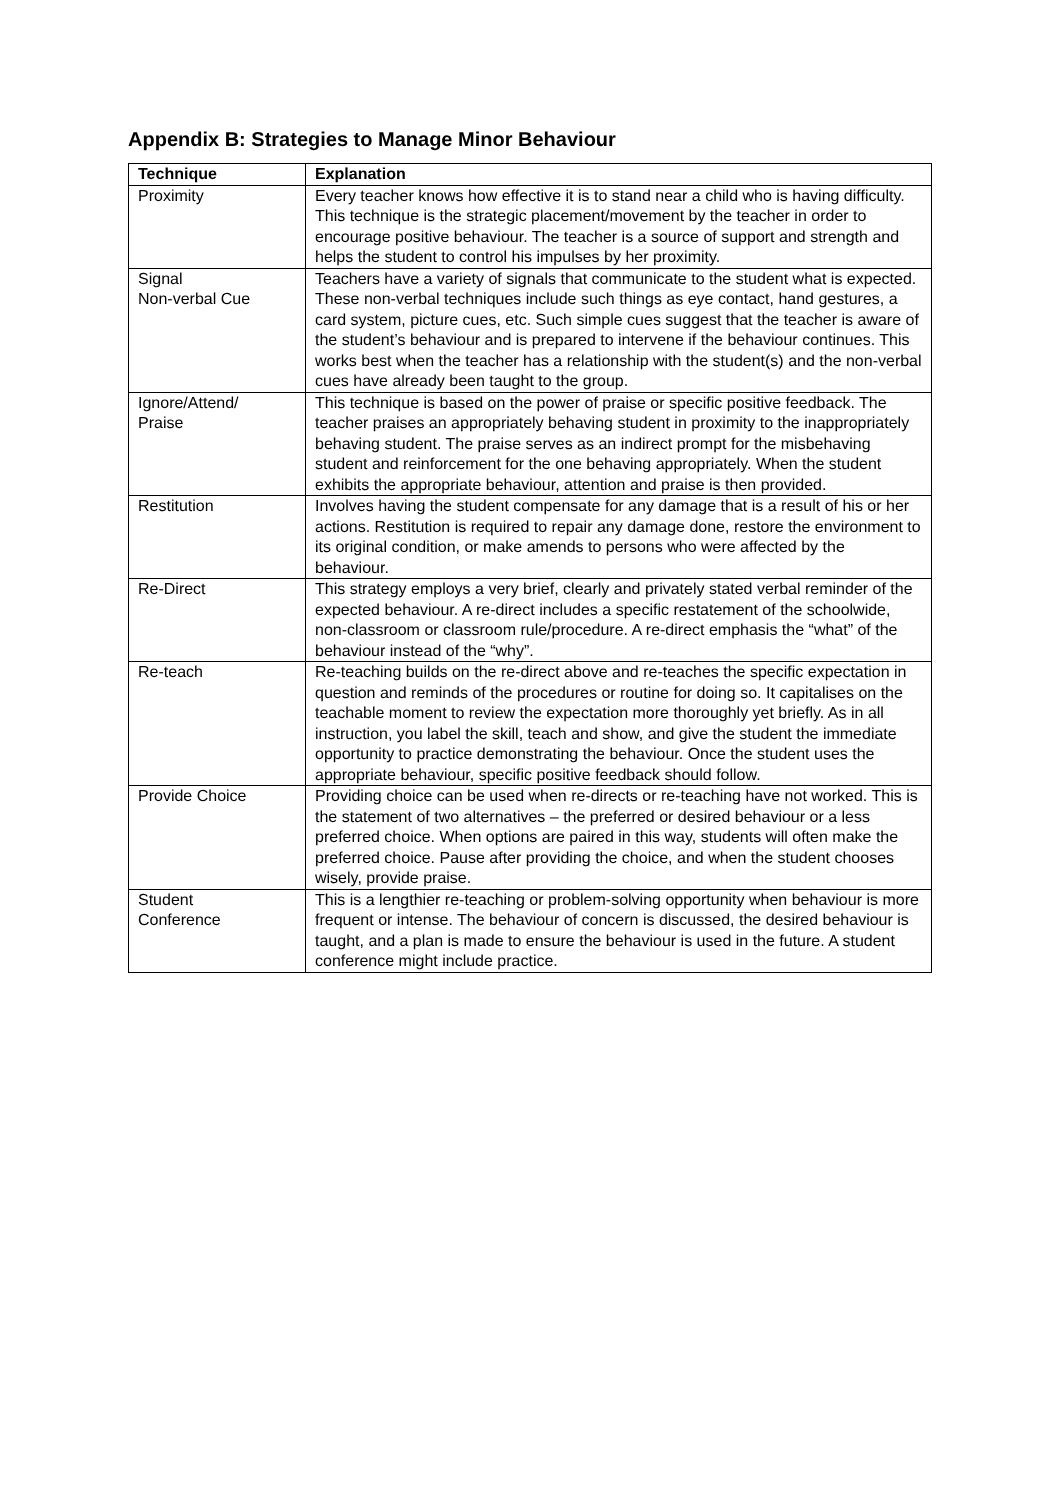Appendix B: Strategies to Manage Minor Behaviour
| Technique | Explanation |
| --- | --- |
| Proximity | Every teacher knows how effective it is to stand near a child who is having difficulty. This technique is the strategic placement/movement by the teacher in order to encourage positive behaviour. The teacher is a source of support and strength and helps the student to control his impulses by her proximity. |
| Signal Non-verbal Cue | Teachers have a variety of signals that communicate to the student what is expected. These non-verbal techniques include such things as eye contact, hand gestures, a card system, picture cues, etc. Such simple cues suggest that the teacher is aware of the student’s behaviour and is prepared to intervene if the behaviour continues. This works best when the teacher has a relationship with the student(s) and the non-verbal cues have already been taught to the group. |
| Ignore/Attend/ Praise | This technique is based on the power of praise or specific positive feedback. The teacher praises an appropriately behaving student in proximity to the inappropriately behaving student. The praise serves as an indirect prompt for the misbehaving student and reinforcement for the one behaving appropriately. When the student exhibits the appropriate behaviour, attention and praise is then provided. |
| Restitution | Involves having the student compensate for any damage that is a result of his or her actions. Restitution is required to repair any damage done, restore the environment to its original condition, or make amends to persons who were affected by the behaviour. |
| Re-Direct | This strategy employs a very brief, clearly and privately stated verbal reminder of the expected behaviour. A re-direct includes a specific restatement of the schoolwide, non-classroom or classroom rule/procedure. A re-direct emphasis the “what” of the behaviour instead of the “why”. |
| Re-teach | Re-teaching builds on the re-direct above and re-teaches the specific expectation in question and reminds of the procedures or routine for doing so. It capitalises on the teachable moment to review the expectation more thoroughly yet briefly. As in all instruction, you label the skill, teach and show, and give the student the immediate opportunity to practice demonstrating the behaviour. Once the student uses the appropriate behaviour, specific positive feedback should follow. |
| Provide Choice | Providing choice can be used when re-directs or re-teaching have not worked. This is the statement of two alternatives – the preferred or desired behaviour or a less preferred choice. When options are paired in this way, students will often make the preferred choice. Pause after providing the choice, and when the student chooses wisely, provide praise. |
| Student Conference | This is a lengthier re-teaching or problem-solving opportunity when behaviour is more frequent or intense. The behaviour of concern is discussed, the desired behaviour is taught, and a plan is made to ensure the behaviour is used in the future. A student conference might include practice. |